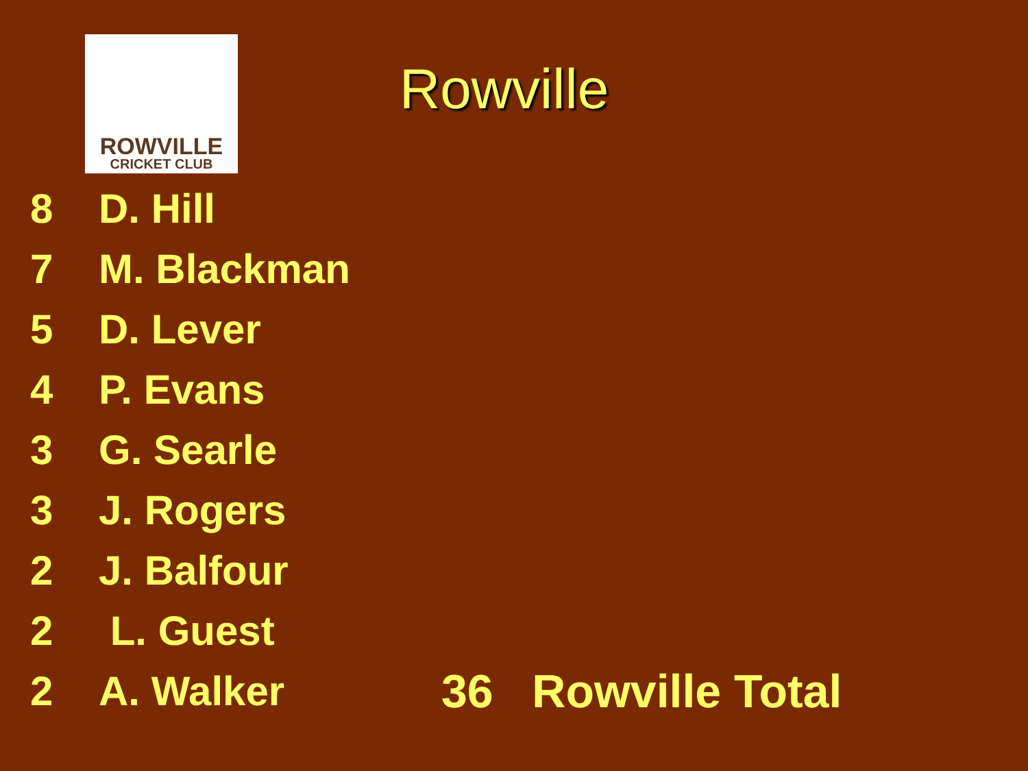ROWVILLE
CRICKET CLUB
Rowville
8 D. Hill
7 M. Blackman
5 D. Lever
4 P. Evans
3 G. Searle
3 J. Rogers
2 J. Balfour
2 L. Guest
2 A. Walker 36 Rowville Total